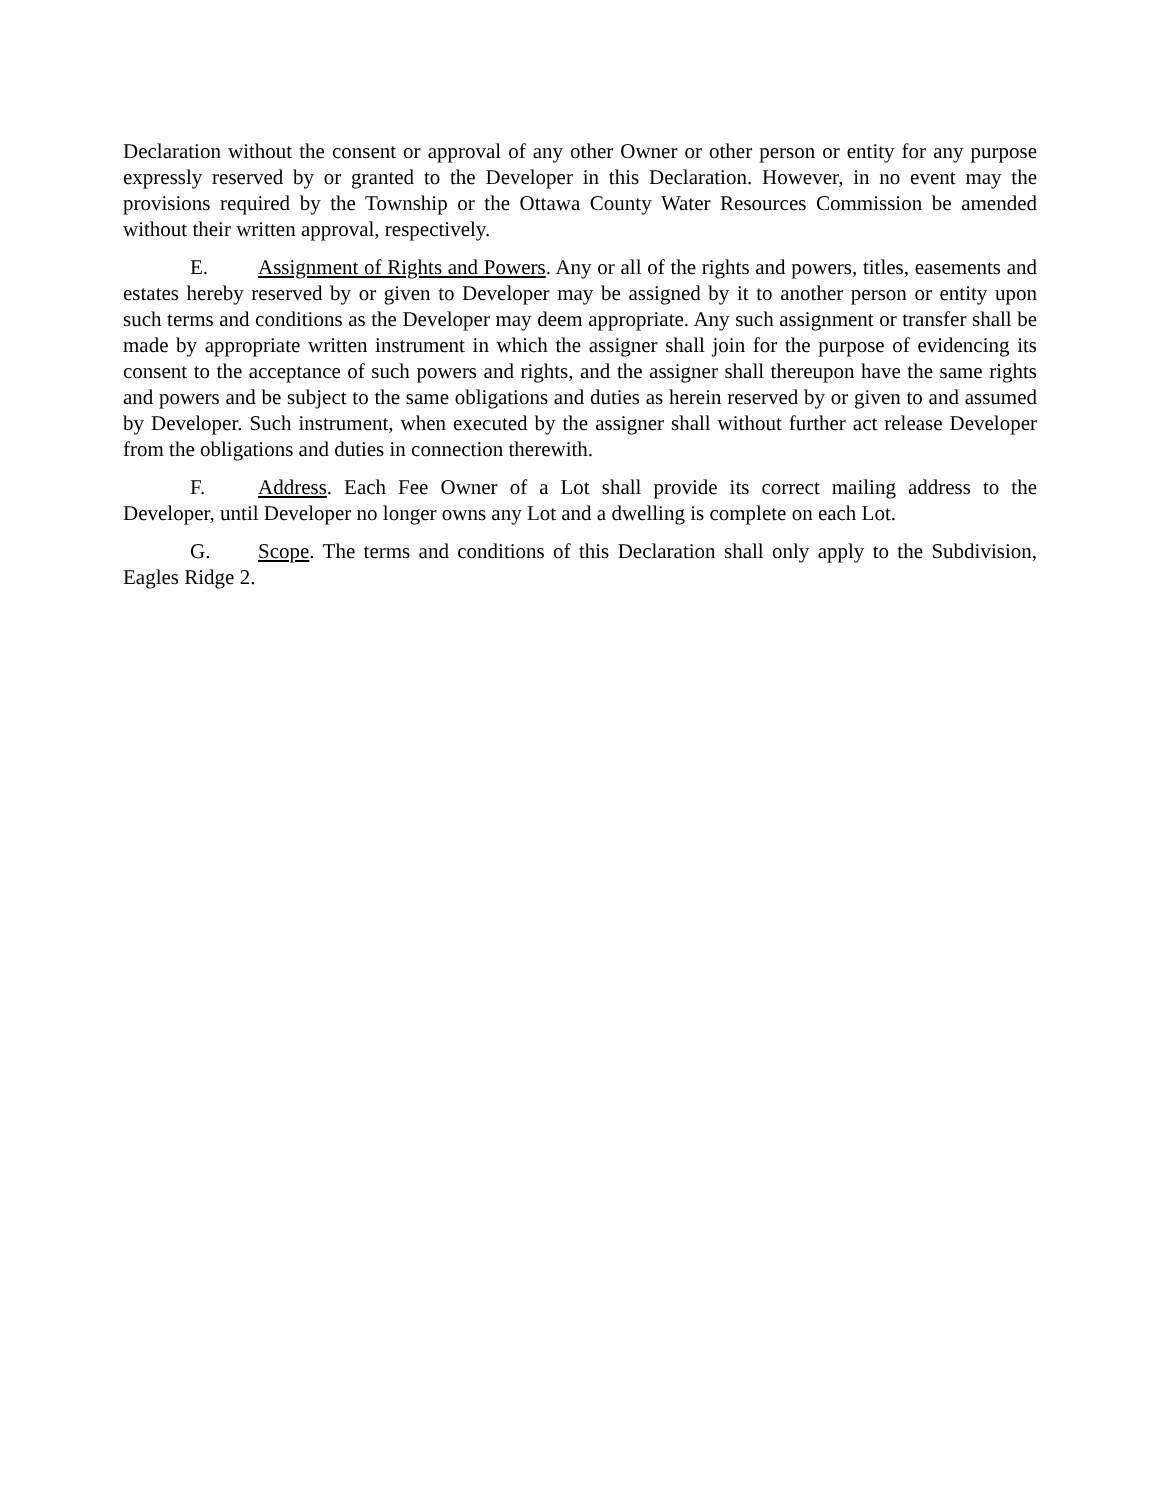Declaration without the consent or approval of any other Owner or other person or entity for any purpose expressly reserved by or granted to the Developer in this Declaration. However, in no event may the provisions required by the Township or the Ottawa County Water Resources Commission be amended without their written approval, respectively.
E. Assignment of Rights and Powers. Any or all of the rights and powers, titles, easements and estates hereby reserved by or given to Developer may be assigned by it to another person or entity upon such terms and conditions as the Developer may deem appropriate. Any such assignment or transfer shall be made by appropriate written instrument in which the assigner shall join for the purpose of evidencing its consent to the acceptance of such powers and rights, and the assigner shall thereupon have the same rights and powers and be subject to the same obligations and duties as herein reserved by or given to and assumed by Developer. Such instrument, when executed by the assigner shall without further act release Developer from the obligations and duties in connection therewith.
F. Address. Each Fee Owner of a Lot shall provide its correct mailing address to the Developer, until Developer no longer owns any Lot and a dwelling is complete on each Lot.
G. Scope. The terms and conditions of this Declaration shall only apply to the Subdivision, Eagles Ridge 2.